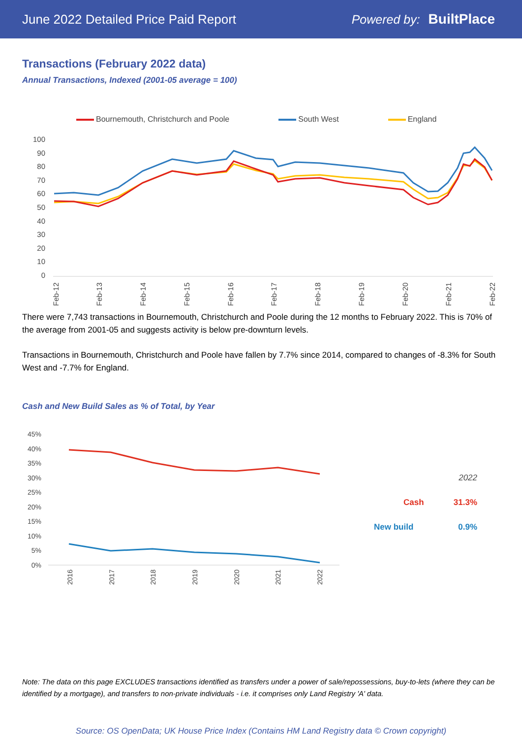June 2022 Detailed Price Paid Report Powered by: BuiltPlace
Transactions (February 2022 data)
Annual Transactions, Indexed (2001-05 average = 100)
Bournemouth, Christchurch and Poole South West England
100
90
80
70
60
50
40
30
20
10
0
Feb-12
Feb-13
Feb-14
Feb-15
Feb-16
Feb-17
Feb-18
Feb-19
Feb-20
Feb-21
Feb-22
There were 7,743 transactions in Bournemouth, Christchurch and Poole during the 12 months to February 2022. This is 70% of the average from 2001-05 and suggests activity is below pre-downturn levels.
Transactions in Bournemouth, Christchurch and Poole have fallen by 7.7% since 2014, compared to changes of -8.3% for South West and -7.7% for England.
Cash and New Build Sales as % of Total, by Year
45%
40%
35%
30%
25%
20%
15%
10%
5%
0%
2016
2017
2018
2019
2020
2021
2022
2022
Cash 31.3%
New build 0.9%
Note: The data on this page EXCLUDES transactions identified as transfers under a power of sale/repossessions, buy-to-lets (where they can be identified by a mortgage), and transfers to non-private individuals - i.e. it comprises only Land Registry 'A' data.
Source: OS OpenData; UK House Price Index (Contains HM Land Registry data © Crown copyright)